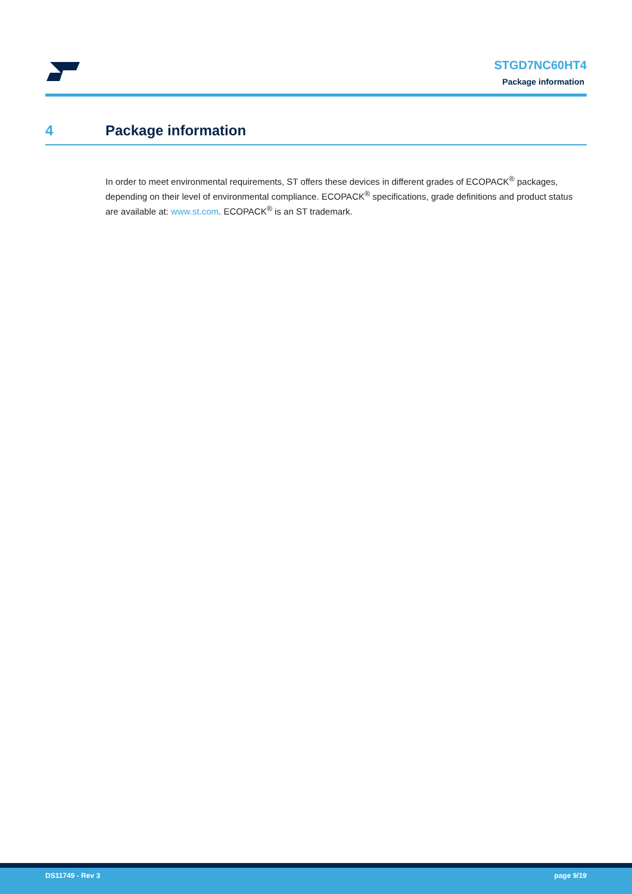STGD7NC60HT4
Package information
4 Package information
In order to meet environmental requirements, ST offers these devices in different grades of ECOPACK<sup>®</sup> packages, depending on their level of environmental compliance. ECOPACK<sup>®</sup> specifications, grade definitions and product status are available at: www.st.com. ECOPACK<sup>®</sup> is an ST trademark.
DS11749 - Rev 3 page 9/19